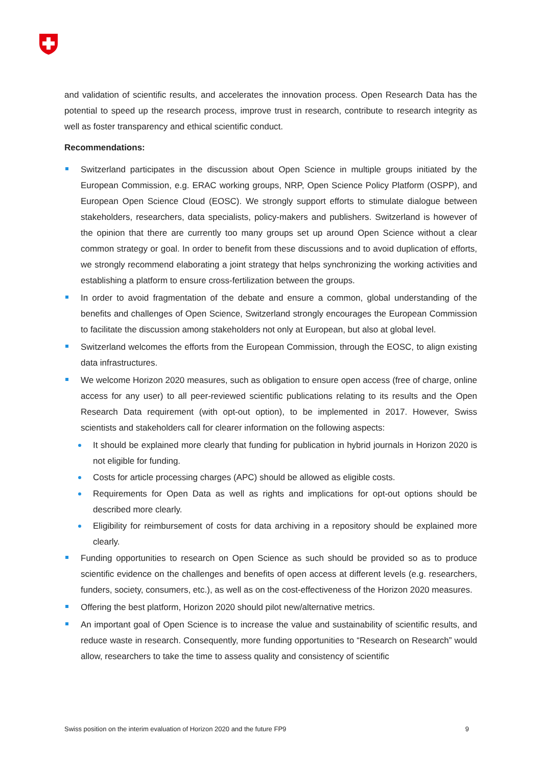and validation of scientific results, and accelerates the innovation process. Open Research Data has the potential to speed up the research process, improve trust in research, contribute to research integrity as well as foster transparency and ethical scientific conduct.
Recommendations:
Switzerland participates in the discussion about Open Science in multiple groups initiated by the European Commission, e.g. ERAC working groups, NRP, Open Science Policy Platform (OSPP), and European Open Science Cloud (EOSC). We strongly support efforts to stimulate dialogue between stakeholders, researchers, data specialists, policy-makers and publishers. Switzerland is however of the opinion that there are currently too many groups set up around Open Science without a clear common strategy or goal. In order to benefit from these discussions and to avoid duplication of efforts, we strongly recommend elaborating a joint strategy that helps synchronizing the working activities and establishing a platform to ensure cross-fertilization between the groups.
In order to avoid fragmentation of the debate and ensure a common, global understanding of the benefits and challenges of Open Science, Switzerland strongly encourages the European Commission to facilitate the discussion among stakeholders not only at European, but also at global level.
Switzerland welcomes the efforts from the European Commission, through the EOSC, to align existing data infrastructures.
We welcome Horizon 2020 measures, such as obligation to ensure open access (free of charge, online access for any user) to all peer-reviewed scientific publications relating to its results and the Open Research Data requirement (with opt-out option), to be implemented in 2017. However, Swiss scientists and stakeholders call for clearer information on the following aspects:
It should be explained more clearly that funding for publication in hybrid journals in Horizon 2020 is not eligible for funding.
Costs for article processing charges (APC) should be allowed as eligible costs.
Requirements for Open Data as well as rights and implications for opt-out options should be described more clearly.
Eligibility for reimbursement of costs for data archiving in a repository should be explained more clearly.
Funding opportunities to research on Open Science as such should be provided so as to produce scientific evidence on the challenges and benefits of open access at different levels (e.g. researchers, funders, society, consumers, etc.), as well as on the cost-effectiveness of the Horizon 2020 measures.
Offering the best platform, Horizon 2020 should pilot new/alternative metrics.
An important goal of Open Science is to increase the value and sustainability of scientific results, and reduce waste in research. Consequently, more funding opportunities to “Research on Research” would allow, researchers to take the time to assess quality and consistency of scientific
Swiss position on the interim evaluation of Horizon 2020 and the future FP9 9